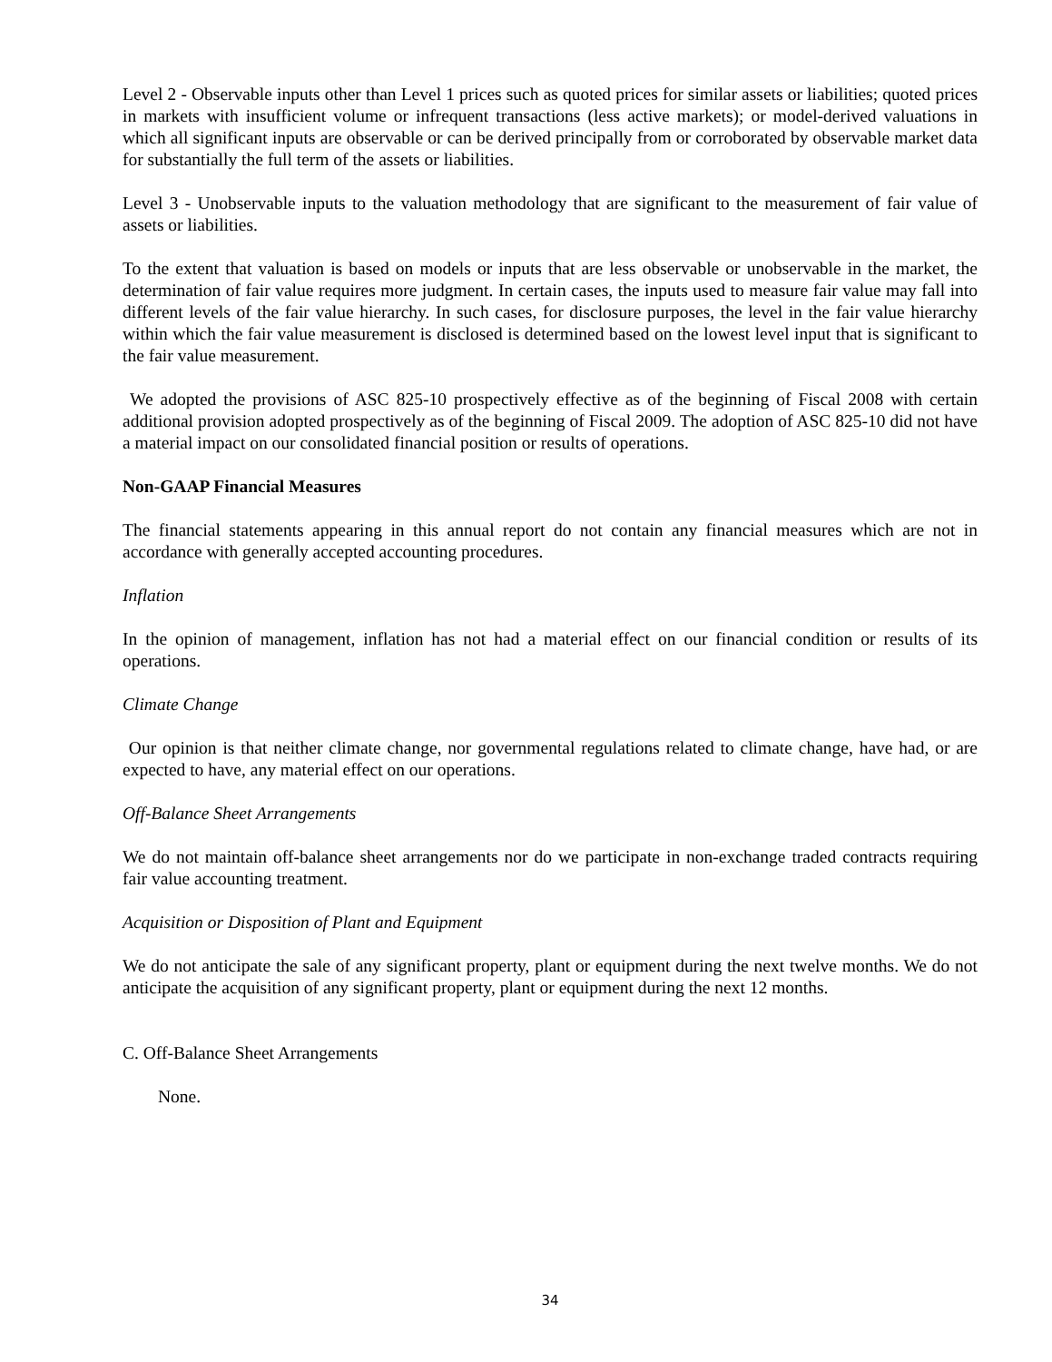Level 2 - Observable inputs other than Level 1 prices such as quoted prices for similar assets or liabilities; quoted prices in markets with insufficient volume or infrequent transactions (less active markets); or model-derived valuations in which all significant inputs are observable or can be derived principally from or corroborated by observable market data for substantially the full term of the assets or liabilities.
Level 3 - Unobservable inputs to the valuation methodology that are significant to the measurement of fair value of assets or liabilities.
To the extent that valuation is based on models or inputs that are less observable or unobservable in the market, the determination of fair value requires more judgment. In certain cases, the inputs used to measure fair value may fall into different levels of the fair value hierarchy. In such cases, for disclosure purposes, the level in the fair value hierarchy within which the fair value measurement is disclosed is determined based on the lowest level input that is significant to the fair value measurement.
We adopted the provisions of ASC 825-10 prospectively effective as of the beginning of Fiscal 2008 with certain additional provision adopted prospectively as of the beginning of Fiscal 2009. The adoption of ASC 825-10 did not have a material impact on our consolidated financial position or results of operations.
Non-GAAP Financial Measures
The financial statements appearing in this annual report do not contain any financial measures which are not in accordance with generally accepted accounting procedures.
Inflation
In the opinion of management, inflation has not had a material effect on our financial condition or results of its operations.
Climate Change
Our opinion is that neither climate change, nor governmental regulations related to climate change, have had, or are expected to have, any material effect on our operations.
Off-Balance Sheet Arrangements
We do not maintain off-balance sheet arrangements nor do we participate in non-exchange traded contracts requiring fair value accounting treatment.
Acquisition or Disposition of Plant and Equipment
We do not anticipate the sale of any significant property, plant or equipment during the next twelve months. We do not anticipate the acquisition of any significant property, plant or equipment during the next 12 months.
C. Off-Balance Sheet Arrangements
None.
34